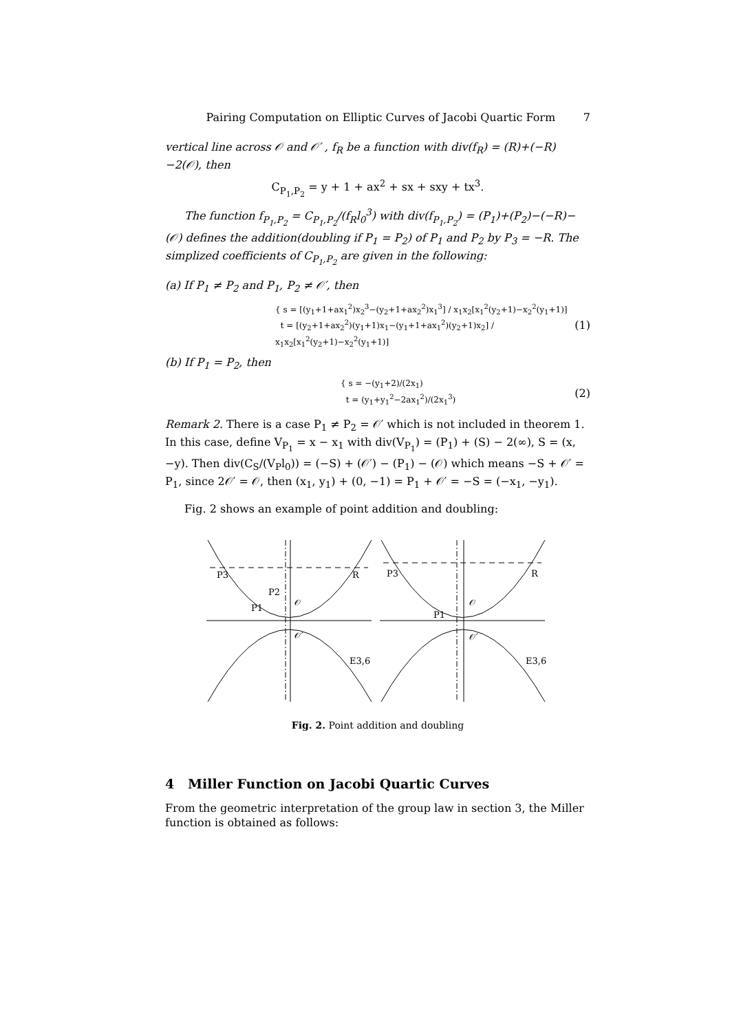Pairing Computation on Elliptic Curves of Jacobi Quartic Form 7
vertical line across 𝒪 and 𝒪′ , f<sub>R</sub> be a function with div(f<sub>R</sub>) = (R)+(−R)−2(𝒪), then
C<sub>P<sub>1</sub>,P<sub>2</sub></sub> = y + 1 + ax<sup>2</sup> + sx + sxy + tx<sup>3</sup>.
The function f<sub>P<sub>1</sub>,P<sub>2</sub></sub> = C<sub>P<sub>1</sub>,P<sub>2</sub></sub>/(f<sub>R</sub>l<sub>0</sub><sup>3</sup>) with div(f<sub>P<sub>1</sub>,P<sub>2</sub></sub>) = (P<sub>1</sub>)+(P<sub>2</sub>)−(−R)−(𝒪) defines the addition(doubling if P<sub>1</sub> = P<sub>2</sub>) of P<sub>1</sub> and P<sub>2</sub> by P<sub>3</sub> = −R. The simplized coefficients of C<sub>P<sub>1</sub>,P<sub>2</sub></sub> are given in the following:
(a) If P<sub>1</sub> ≠ P<sub>2</sub> and P<sub>1</sub>, P<sub>2</sub> ≠ 𝒪′, then
{ s = [(y<sub>1</sub>+1+ax<sub>1</sub><sup>2</sup>)x<sub>2</sub><sup>3</sup>−(y<sub>2</sub>+1+ax<sub>2</sub><sup>2</sup>)x<sub>1</sub><sup>3</sup>] / x<sub>1</sub>x<sub>2</sub>[x<sub>1</sub><sup>2</sup>(y<sub>2</sub>+1)−x<sub>2</sub><sup>2</sup>(y<sub>1</sub>+1)]
t = [(y<sub>2</sub>+1+ax<sub>2</sub><sup>2</sup>)(y<sub>1</sub>+1)x<sub>1</sub>−(y<sub>1</sub>+1+ax<sub>1</sub><sup>2</sup>)(y<sub>2</sub>+1)x<sub>2</sub>] / x<sub>1</sub>x<sub>2</sub>[x<sub>1</sub><sup>2</sup>(y<sub>2</sub>+1)−x<sub>2</sub><sup>2</sup>(y<sub>1</sub>+1)]
(1)
(b) If P<sub>1</sub> = P<sub>2</sub>, then
{ s = −(y<sub>1</sub>+2)/(2x<sub>1</sub>)
t = (y<sub>1</sub>+y<sub>1</sub><sup>2</sup>−2ax<sub>1</sub><sup>2</sup>)/(2x<sub>1</sub><sup>3</sup>)
(2)
Remark 2. There is a case P<sub>1</sub> ≠ P<sub>2</sub> = 𝒪′ which is not included in theorem 1. In this case, define V<sub>P<sub>1</sub></sub> = x − x<sub>1</sub> with div(V<sub>P<sub>1</sub></sub>) = (P<sub>1</sub>) + (S) − 2(∞), S = (x, −y). Then div(C<sub>S</sub>/(V<sub>P</sub>l<sub>0</sub>)) = (−S) + (𝒪′) − (P<sub>1</sub>) − (𝒪) which means −S + 𝒪′ = P<sub>1</sub>, since 2𝒪′ = 𝒪, then (x<sub>1</sub>, y<sub>1</sub>) + (0, −1) = P<sub>1</sub> + 𝒪′ = −S = (−x<sub>1</sub>, −y<sub>1</sub>).
Fig. 2 shows an example of point addition and doubling:
P3
P2
P1
R
𝒪
𝒪′
E3,6
P3
P1
R
𝒪
𝒪′
E3,6
Fig. 2. Point addition and doubling
4 Miller Function on Jacobi Quartic Curves
From the geometric interpretation of the group law in section 3, the Miller function is obtained as follows: